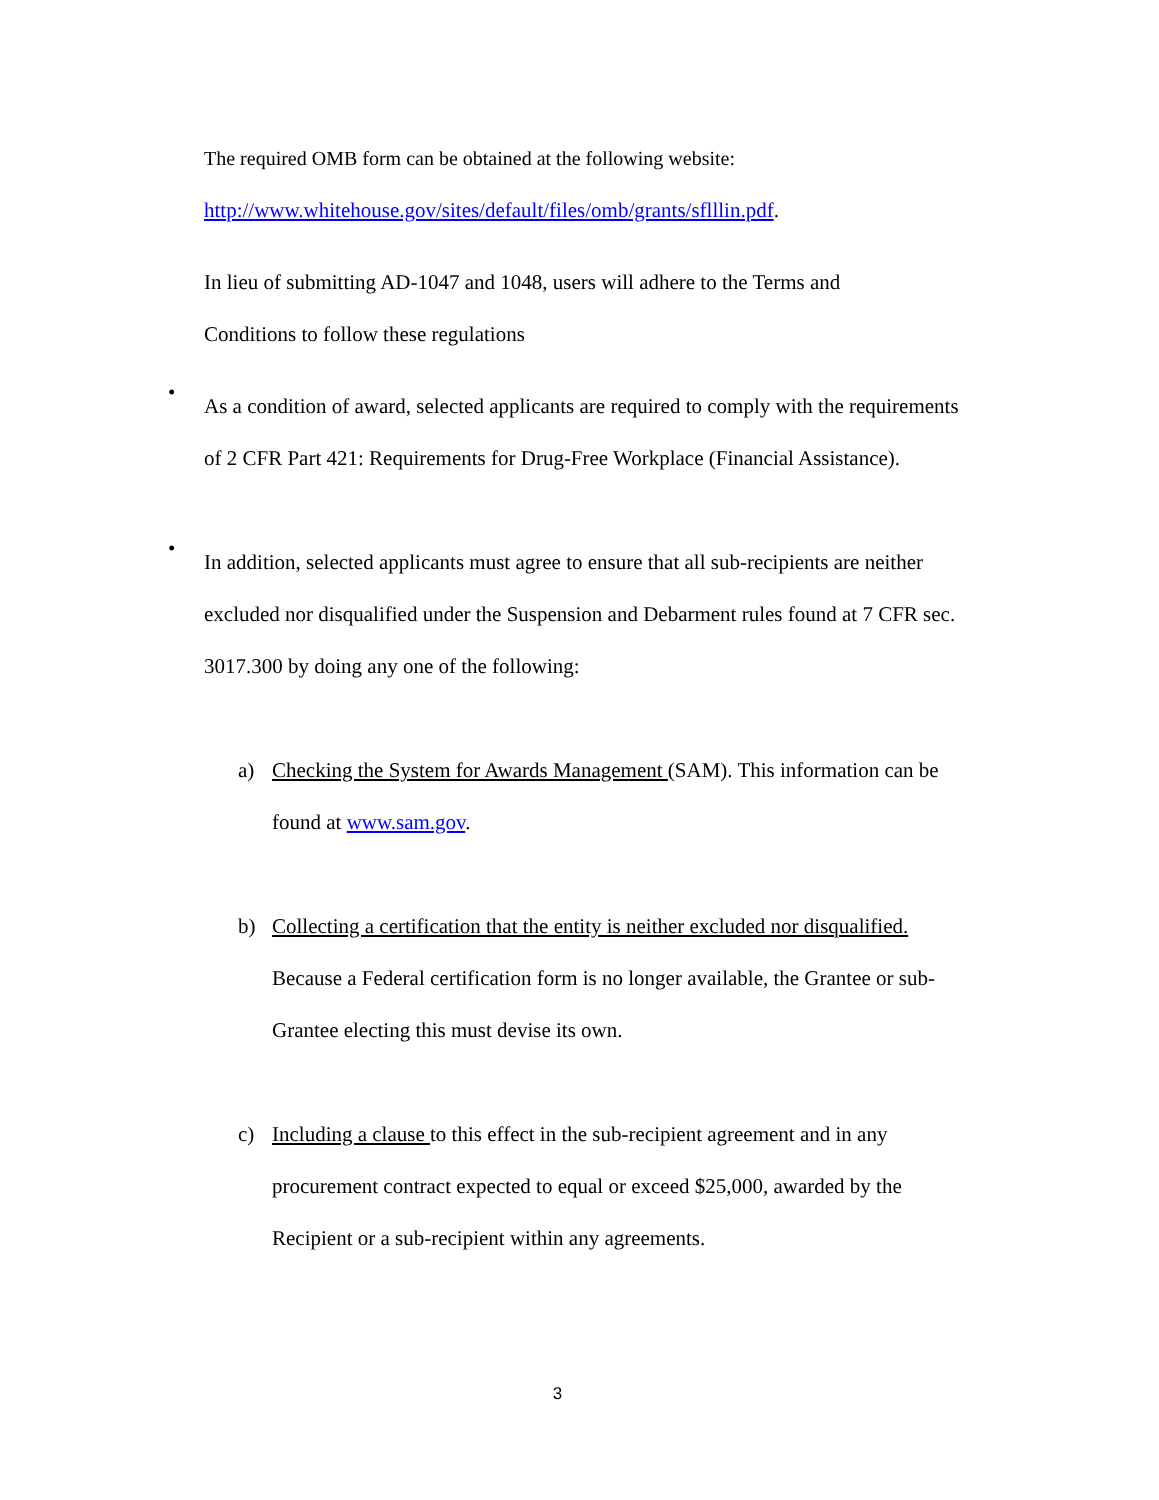The required OMB form can be obtained at the following website:
http://www.whitehouse.gov/sites/default/files/omb/grants/sflllin.pdf.
In lieu of submitting AD-1047 and 1048, users will adhere to the Terms and
Conditions to follow these regulations
•
As a condition of award, selected applicants are required to comply with the requirements of 2 CFR Part 421: Requirements for Drug-Free Workplace (Financial Assistance).
•
In addition, selected applicants must agree to ensure that all sub-recipients are neither excluded nor disqualified under the Suspension and Debarment rules found at 7 CFR sec. 3017.300 by doing any one of the following:
a)
Checking the System for Awards Management (SAM). This information can be found at www.sam.gov.
b)
Collecting a certification that the entity is neither excluded nor disqualified. Because a Federal certification form is no longer available, the Grantee or sub-Grantee electing this must devise its own.
c)
Including a clause to this effect in the sub-recipient agreement and in any procurement contract expected to equal or exceed $25,000, awarded by the Recipient or a sub-recipient within any agreements.
3